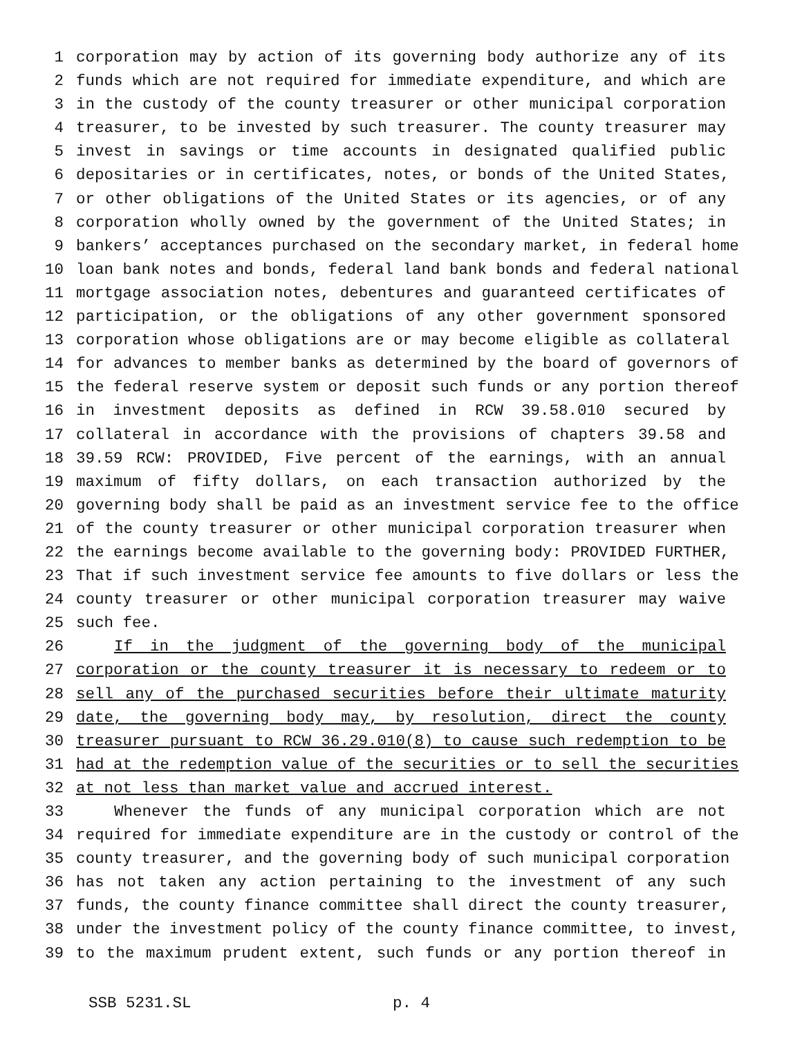1 corporation may by action of its governing body authorize any of its
2 funds which are not required for immediate expenditure, and which are
3 in the custody of the county treasurer or other municipal corporation
4 treasurer, to be invested by such treasurer. The county treasurer may
5 invest in savings or time accounts in designated qualified public
6 depositaries or in certificates, notes, or bonds of the United States,
7 or other obligations of the United States or its agencies, or of any
8 corporation wholly owned by the government of the United States; in
9 bankers’ acceptances purchased on the secondary market, in federal home
10 loan bank notes and bonds, federal land bank bonds and federal national
11 mortgage association notes, debentures and guaranteed certificates of
12 participation, or the obligations of any other government sponsored
13 corporation whose obligations are or may become eligible as collateral
14 for advances to member banks as determined by the board of governors of
15 the federal reserve system or deposit such funds or any portion thereof
16 in investment deposits as defined in RCW 39.58.010 secured by
17 collateral in accordance with the provisions of chapters 39.58 and
18 39.59 RCW: PROVIDED, Five percent of the earnings, with an annual
19 maximum of fifty dollars, on each transaction authorized by the
20 governing body shall be paid as an investment service fee to the office
21 of the county treasurer or other municipal corporation treasurer when
22 the earnings become available to the governing body: PROVIDED FURTHER,
23 That if such investment service fee amounts to five dollars or less the
24 county treasurer or other municipal corporation treasurer may waive
25 such fee.
26 If in the judgment of the governing body of the municipal
27 corporation or the county treasurer it is necessary to redeem or to
28 sell any of the purchased securities before their ultimate maturity
29 date, the governing body may, by resolution, direct the county
30 treasurer pursuant to RCW 36.29.010(8) to cause such redemption to be
31 had at the redemption value of the securities or to sell the securities
32 at not less than market value and accrued interest.
33 Whenever the funds of any municipal corporation which are not
34 required for immediate expenditure are in the custody or control of the
35 county treasurer, and the governing body of such municipal corporation
36 has not taken any action pertaining to the investment of any such
37 funds, the county finance committee shall direct the county treasurer,
38 under the investment policy of the county finance committee, to invest,
39 to the maximum prudent extent, such funds or any portion thereof in
SSB 5231.SL p. 4